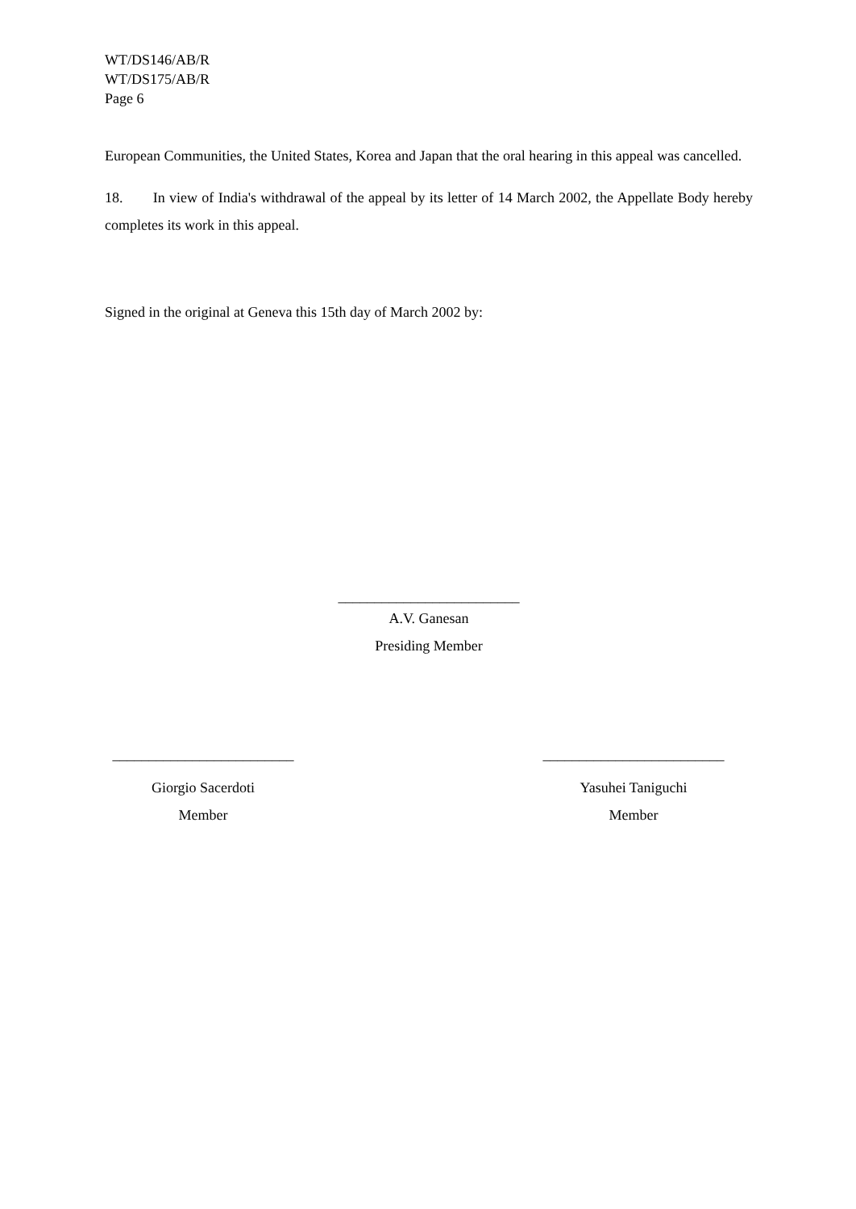WT/DS146/AB/R
WT/DS175/AB/R
Page 6
European Communities, the United States, Korea and Japan that the oral hearing in this appeal was cancelled.
18. In view of India's withdrawal of the appeal by its letter of 14 March 2002, the Appellate Body hereby completes its work in this appeal.
Signed in the original at Geneva this 15th day of March 2002 by:
_________________________
A.V. Ganesan
Presiding Member
_________________________
Giorgio Sacerdoti
Member
_________________________
Yasuhei Taniguchi
Member